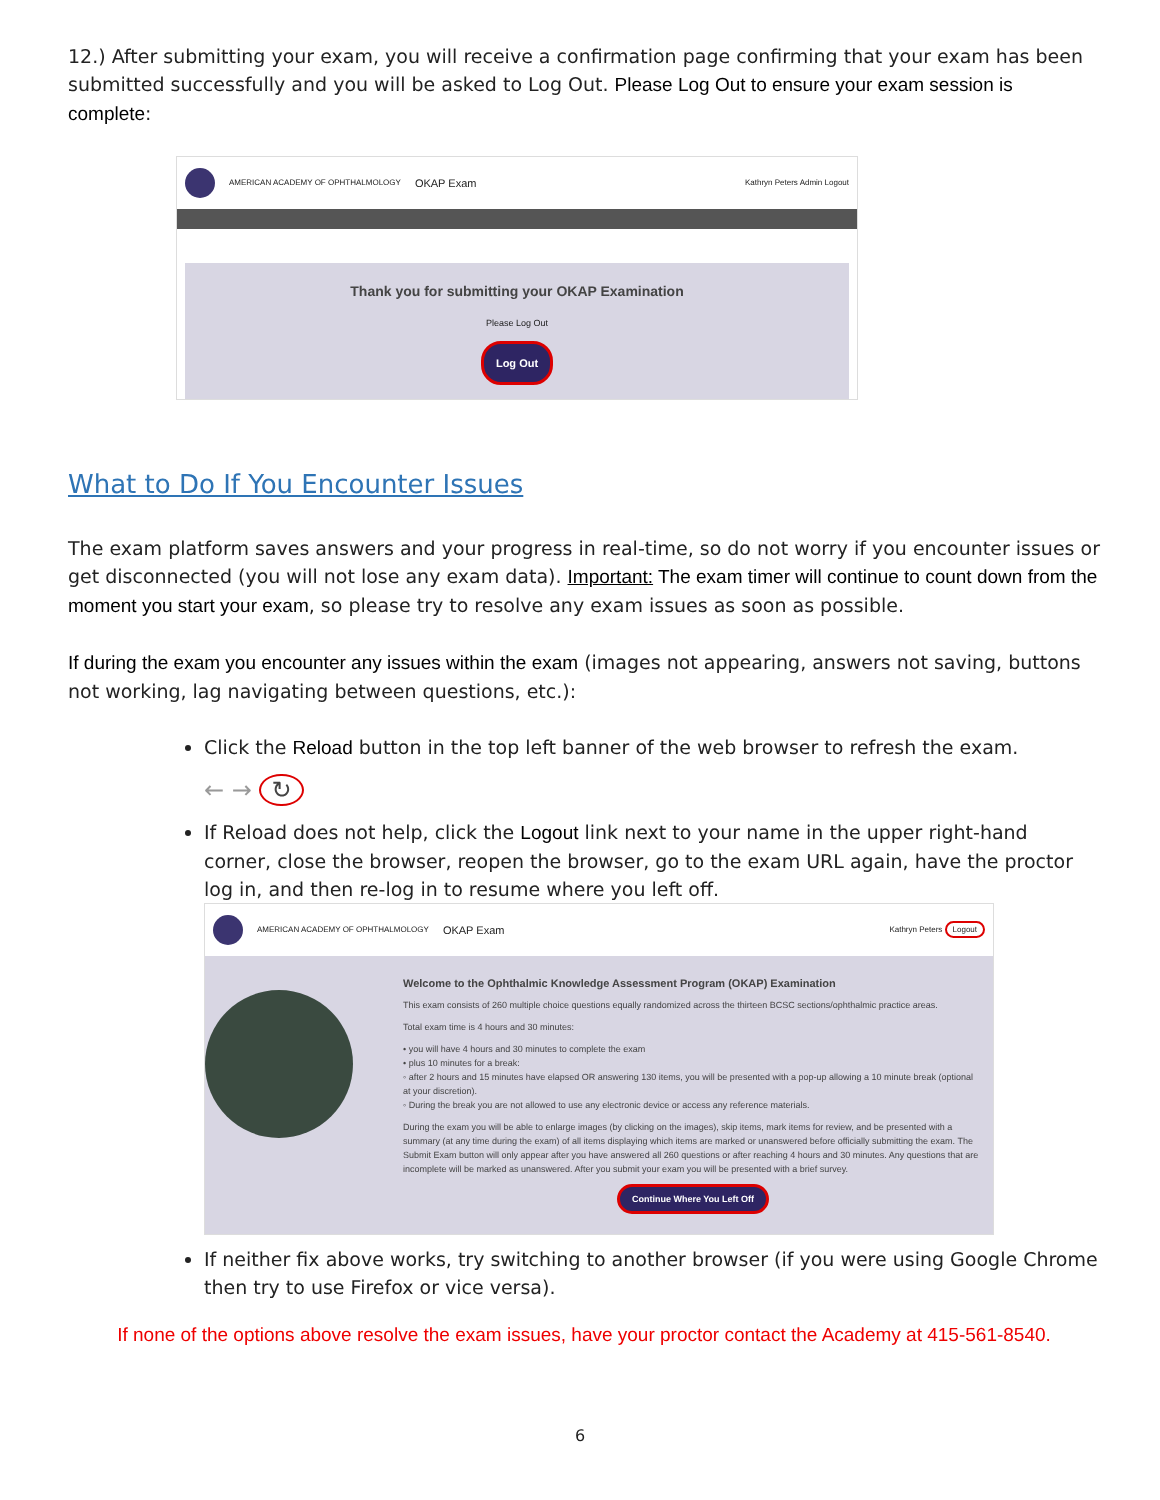12.) After submitting your exam, you will receive a confirmation page confirming that your exam has been submitted successfully and you will be asked to Log Out. Please Log Out to ensure your exam session is complete:
AMERICAN ACADEMY OF OPHTHALMOLOGY OKAP Exam Kathryn Peters Admin Logout
Thank you for submitting your OKAP Examination
Please Log Out
Log Out
What to Do If You Encounter Issues
The exam platform saves answers and your progress in real-time, so do not worry if you encounter issues or get disconnected (you will not lose any exam data). Important: The exam timer will continue to count down from the moment you start your exam, so please try to resolve any exam issues as soon as possible.
If during the exam you encounter any issues within the exam (images not appearing, answers not saving, buttons not working, lag navigating between questions, etc.):
Click the Reload button in the top left banner of the web browser to refresh the exam.
← → ↻
If Reload does not help, click the Logout link next to your name in the upper right-hand corner, close the browser, reopen the browser, go to the exam URL again, have the proctor log in, and then re-log in to resume where you left off.
AMERICAN ACADEMY OF OPHTHALMOLOGY OKAP Exam Kathryn Peters Logout
Welcome to the Ophthalmic Knowledge Assessment Program (OKAP) Examination
This exam consists of 260 multiple choice questions equally randomized across the thirteen BCSC sections/ophthalmic practice areas.
Total exam time is 4 hours and 30 minutes:
• you will have 4 hours and 30 minutes to complete the exam
• plus 10 minutes for a break:
◦ after 2 hours and 15 minutes have elapsed OR answering 130 items, you will be presented with a pop-up allowing a 10 minute break (optional at your discretion).
◦ During the break you are not allowed to use any electronic device or access any reference materials.
During the exam you will be able to enlarge images (by clicking on the images), skip items, mark items for review, and be presented with a summary (at any time during the exam) of all items displaying which items are marked or unanswered before officially submitting the exam. The Submit Exam button will only appear after you have answered all 260 questions or after reaching 4 hours and 30 minutes. Any questions that are incomplete will be marked as unanswered. After you submit your exam you will be presented with a brief survey.
Continue Where You Left Off
If neither fix above works, try switching to another browser (if you were using Google Chrome then try to use Firefox or vice versa).
If none of the options above resolve the exam issues, have your proctor contact the Academy at 415-561-8540.
6